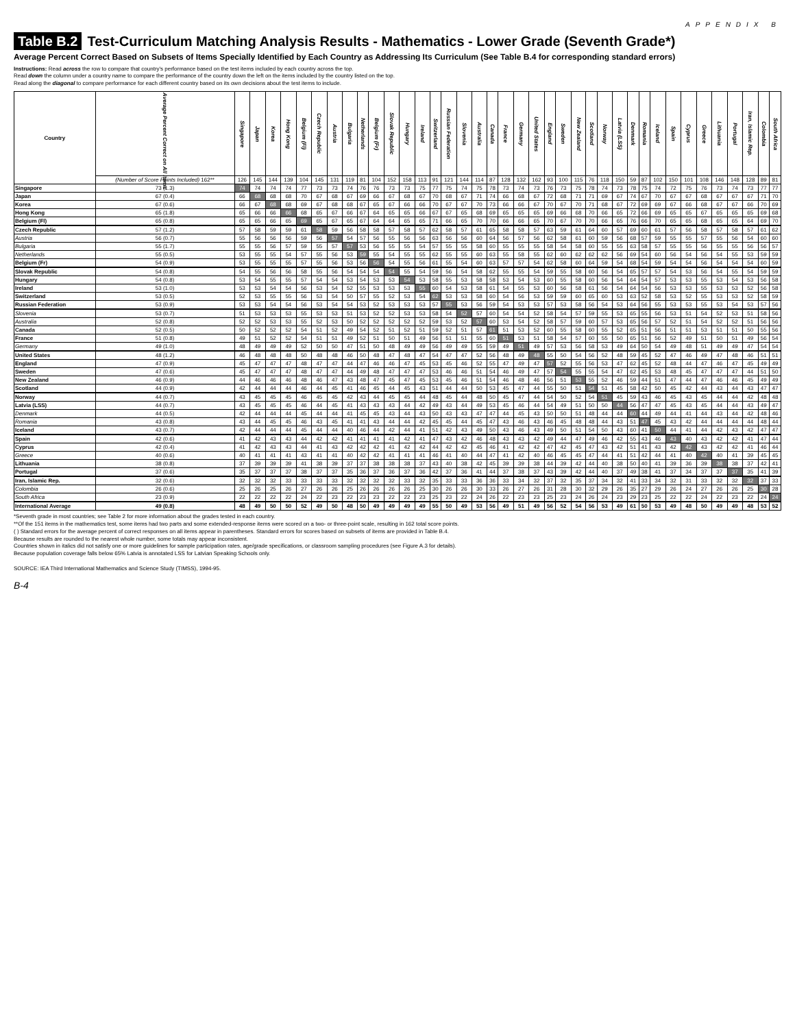APPENDIX B
Table B.2 Test-Curriculum Matching Analysis Results - Mathematics - Lower Grade (Seventh Grade*)
Average Percent Correct Based on Subsets of Items Specially Identified by Each Country as Addressing Its Curriculum (See Table B.4 for corresponding standard errors)
Instructions: Read across the row to compare that country's performance based on the test items included by each country across the top.
Read down the column under a country name to compare the performance of the country down the left on the items included by the country listed on the top.
Read along the diagonal to compare performance for each different country based on its own decisions about the test items to include.
| Country | Average Percent Correct on All Items | Singapore | Japan | Korea | Hong Kong | Belgium (Fl) | Czech Republic | Austria | Bulgaria | Netherlands | Belgium (Fr) | Slovak Republic | Hungary | Ireland | Switzerland | Russian Federation | Slovenia | Australia | Canada | France | Germany | United States | England | Sweden | New Zealand | Scotland | Norway | Latvia (LSS) | Denmark | Romania | Iceland | Spain | Cyprus | Greece | Lithuania | Portugal | Iran, Islamic Rep. | Colombia | South Africa |
| --- | --- | --- | --- | --- | --- | --- | --- | --- | --- | --- | --- | --- | --- | --- | --- | --- | --- | --- | --- | --- | --- | --- | --- | --- | --- | --- | --- | --- | --- | --- | --- | --- | --- | --- | --- | --- | --- | --- | --- |
| | (Number of Score Points Included) 162** | 126 | 145 | 144 | 139 | 104 | 145 | 131 | 119 | 81 | 104 | 152 | 158 | 113 | 91 | 121 | 144 | 114 | 87 | 128 | 132 | 162 | 93 | 100 | 115 | 76 | 118 | 150 | 59 | 87 | 102 | 150 | 101 | 108 | 146 | 148 | 128 | 89 | 81 |
| Singapore | 73 (1.3) | 74 | 74 | 74 | 74 | 77 | 73 | 73 | 74 | 76 | 76 | 73 | 73 | 75 | 77 | 75 | 74 | 75 | 78 | 73 | 74 | 73 | 76 | 73 | 75 | 78 | 74 | 73 | 78 | 75 | 74 | 72 | 75 | 76 | 73 | 74 | 73 | 77 | 77 |
| Japan | 67 (0.4) | 66 | 68 | 68 | 68 | 70 | 67 | 68 | 67 | 69 | 66 | 67 | 68 | 67 | 70 | 68 | 67 | 71 | 74 | 66 | 68 | 67 | 72 | 68 | 71 | 71 | 69 | 67 | 74 | 67 | 70 | 67 | 67 | 68 | 67 | 67 | 67 | 71 | 70 |
| Korea | 67 (0.6) | 66 | 67 | 68 | 68 | 69 | 67 | 68 | 68 | 67 | 65 | 67 | 66 | 66 | 70 | 67 | 67 | 70 | 73 | 66 | 66 | 67 | 70 | 67 | 70 | 71 | 68 | 67 | 72 | 69 | 69 | 67 | 66 | 68 | 67 | 67 | 66 | 70 | 69 |
| Hong Kong | 65 (1.8) | 65 | 66 | 66 | 66 | 68 | 65 | 67 | 66 | 67 | 64 | 65 | 65 | 66 | 67 | 67 | 65 | 68 | 69 | 65 | 65 | 65 | 69 | 66 | 68 | 70 | 66 | 65 | 72 | 66 | 69 | 65 | 65 | 67 | 65 | 65 | 65 | 69 | 68 |
| Belgium (Fl) | 65 (0.8) | 65 | 65 | 66 | 65 | 69 | 65 | 67 | 65 | 67 | 64 | 64 | 65 | 65 | 71 | 66 | 65 | 70 | 70 | 66 | 66 | 65 | 70 | 67 | 70 | 70 | 66 | 65 | 76 | 66 | 70 | 65 | 65 | 68 | 65 | 65 | 64 | 69 | 70 |
| Czech Republic | 57 (1.2) | 57 | 58 | 59 | 59 | 61 | 58 | 59 | 56 | 58 | 58 | 57 | 58 | 57 | 62 | 58 | 57 | 61 | 65 | 58 | 58 | 57 | 63 | 59 | 61 | 64 | 60 | 57 | 69 | 60 | 61 | 57 | 56 | 58 | 57 | 58 | 57 | 61 | 62 |
| Austria | 56 (0.7) | 55 | 56 | 56 | 56 | 59 | 56 | 57 | 54 | 57 | 56 | 55 | 56 | 56 | 63 | 56 | 56 | 60 | 64 | 56 | 57 | 56 | 62 | 58 | 61 | 60 | 59 | 56 | 68 | 57 | 59 | 55 | 55 | 57 | 55 | 56 | 54 | 60 | 60 |
| Bulgaria | 55 (1.7) | 55 | 55 | 56 | 57 | 59 | 55 | 57 | 57 | 53 | 56 | 55 | 55 | 54 | 57 | 55 | 55 | 58 | 60 | 55 | 55 | 55 | 58 | 54 | 58 | 60 | 55 | 55 | 63 | 58 | 57 | 55 | 55 | 56 | 55 | 55 | 56 | 56 | 57 |
| Netherlands | 55 (0.5) | 53 | 55 | 55 | 54 | 57 | 55 | 56 | 53 | 59 | 55 | 54 | 55 | 55 | 62 | 55 | 55 | 60 | 63 | 55 | 58 | 55 | 62 | 60 | 62 | 62 | 62 | 56 | 69 | 54 | 60 | 56 | 54 | 56 | 54 | 55 | 53 | 59 | 59 |
| Belgium (Fr) | 54 (0.9) | 53 | 55 | 55 | 55 | 57 | 55 | 56 | 53 | 56 | 56 | 54 | 55 | 56 | 61 | 55 | 54 | 60 | 63 | 57 | 57 | 54 | 62 | 58 | 60 | 64 | 59 | 54 | 68 | 54 | 59 | 54 | 54 | 56 | 54 | 54 | 54 | 60 | 59 |
| Slovak Republic | 54 (0.8) | 54 | 55 | 56 | 56 | 58 | 55 | 56 | 54 | 54 | 54 | 54 | 55 | 54 | 59 | 56 | 54 | 58 | 62 | 55 | 55 | 54 | 59 | 55 | 58 | 60 | 56 | 54 | 65 | 57 | 57 | 54 | 53 | 56 | 54 | 55 | 54 | 59 | 59 |
| Hungary | 54 (0.8) | 53 | 54 | 55 | 55 | 57 | 54 | 54 | 53 | 54 | 53 | 53 | 54 | 53 | 58 | 55 | 53 | 58 | 58 | 53 | 54 | 53 | 60 | 55 | 58 | 60 | 56 | 54 | 64 | 54 | 57 | 53 | 53 | 55 | 53 | 54 | 53 | 56 | 58 |
| Ireland | 53 (1.0) | 53 | 53 | 54 | 54 | 56 | 53 | 54 | 52 | 55 | 53 | 53 | 53 | 55 | 60 | 54 | 53 | 58 | 61 | 54 | 55 | 53 | 60 | 56 | 58 | 61 | 56 | 54 | 64 | 54 | 56 | 53 | 53 | 55 | 53 | 53 | 52 | 56 | 58 |
| Switzerland | 53 (0.5) | 52 | 53 | 55 | 55 | 56 | 53 | 54 | 50 | 57 | 55 | 52 | 53 | 54 | 62 | 53 | 53 | 58 | 60 | 54 | 56 | 53 | 59 | 59 | 60 | 65 | 60 | 53 | 63 | 52 | 58 | 53 | 52 | 55 | 53 | 53 | 52 | 58 | 59 |
| Russian Federation | 53 (0.9) | 53 | 53 | 54 | 54 | 56 | 53 | 54 | 54 | 53 | 52 | 53 | 53 | 53 | 57 | 55 | 53 | 56 | 59 | 54 | 53 | 53 | 57 | 53 | 58 | 56 | 54 | 53 | 64 | 56 | 55 | 53 | 53 | 55 | 53 | 54 | 53 | 57 | 56 |
| Slovenia | 53 (0.7) | 51 | 53 | 53 | 53 | 55 | 53 | 53 | 51 | 53 | 52 | 52 | 53 | 53 | 58 | 54 | 52 | 57 | 60 | 54 | 54 | 52 | 58 | 54 | 57 | 59 | 55 | 53 | 65 | 55 | 56 | 53 | 51 | 54 | 52 | 53 | 51 | 58 | 56 |
| Australia | 52 (0.8) | 52 | 52 | 53 | 53 | 55 | 52 | 53 | 50 | 52 | 52 | 52 | 52 | 52 | 59 | 53 | 52 | 57 | 60 | 53 | 54 | 52 | 58 | 57 | 59 | 60 | 57 | 53 | 65 | 56 | 57 | 52 | 51 | 54 | 52 | 52 | 51 | 56 | 56 |
| Canada | 52 (0.5) | 50 | 52 | 52 | 52 | 54 | 51 | 52 | 49 | 54 | 52 | 51 | 52 | 51 | 59 | 52 | 51 | 57 | 61 | 51 | 53 | 52 | 60 | 55 | 58 | 60 | 55 | 52 | 65 | 51 | 56 | 51 | 51 | 53 | 51 | 51 | 50 | 55 | 56 |
| France | 51 (0.8) | 49 | 51 | 52 | 52 | 54 | 51 | 51 | 49 | 52 | 51 | 50 | 51 | 49 | 56 | 51 | 51 | 55 | 60 | 51 | 53 | 51 | 58 | 54 | 57 | 60 | 55 | 50 | 65 | 51 | 56 | 52 | 49 | 51 | 50 | 51 | 49 | 56 | 54 |
| Germany | 49 (1.0) | 48 | 49 | 49 | 49 | 52 | 50 | 50 | 47 | 51 | 50 | 48 | 49 | 49 | 56 | 49 | 49 | 55 | 59 | 49 | 51 | 49 | 57 | 53 | 56 | 58 | 53 | 49 | 64 | 50 | 54 | 49 | 48 | 51 | 49 | 49 | 47 | 54 | 54 |
| United States | 48 (1.2) | 46 | 48 | 48 | 48 | 50 | 48 | 48 | 46 | 50 | 48 | 47 | 48 | 47 | 54 | 47 | 47 | 52 | 56 | 48 | 49 | 48 | 55 | 50 | 54 | 56 | 52 | 48 | 59 | 45 | 52 | 47 | 46 | 49 | 47 | 48 | 46 | 51 | 51 |
| England | 47 (0.9) | 45 | 47 | 47 | 47 | 48 | 47 | 47 | 44 | 47 | 46 | 46 | 47 | 45 | 53 | 45 | 46 | 52 | 55 | 47 | 49 | 47 | 57 | 52 | 55 | 56 | 53 | 47 | 62 | 45 | 52 | 48 | 44 | 47 | 46 | 47 | 45 | 49 | 49 |
| Sweden | 47 (0.6) | 45 | 47 | 47 | 47 | 48 | 47 | 47 | 44 | 49 | 48 | 47 | 47 | 47 | 53 | 46 | 46 | 51 | 54 | 46 | 49 | 47 | 57 | 54 | 55 | 55 | 54 | 47 | 62 | 45 | 53 | 48 | 45 | 47 | 47 | 47 | 44 | 51 | 50 |
| New Zealand | 46 (0.9) | 44 | 46 | 46 | 46 | 48 | 46 | 47 | 43 | 48 | 47 | 45 | 47 | 45 | 53 | 45 | 46 | 51 | 54 | 46 | 48 | 46 | 56 | 51 | 53 | 55 | 52 | 46 | 59 | 44 | 51 | 47 | 44 | 47 | 46 | 46 | 45 | 49 | 49 |
| Scotland | 44 (0.9) | 42 | 44 | 44 | 44 | 46 | 44 | 45 | 41 | 46 | 45 | 44 | 45 | 43 | 51 | 44 | 44 | 50 | 53 | 45 | 47 | 44 | 55 | 50 | 51 | 54 | 51 | 45 | 58 | 42 | 50 | 45 | 42 | 44 | 43 | 44 | 43 | 47 | 47 |
| Norway | 44 (0.7) | 43 | 45 | 45 | 45 | 46 | 45 | 45 | 42 | 43 | 44 | 45 | 45 | 44 | 48 | 45 | 44 | 48 | 50 | 45 | 47 | 44 | 54 | 50 | 52 | 54 | 51 | 45 | 59 | 43 | 46 | 45 | 43 | 45 | 44 | 44 | 42 | 48 | 48 |
| Latvia (LSS) | 44 (0.7) | 43 | 45 | 45 | 45 | 46 | 44 | 45 | 41 | 43 | 43 | 43 | 44 | 42 | 49 | 43 | 44 | 49 | 53 | 45 | 46 | 44 | 54 | 49 | 51 | 50 | 50 | 44 | 56 | 47 | 47 | 45 | 43 | 45 | 44 | 44 | 43 | 49 | 47 |
| Denmark | 44 (0.5) | 42 | 44 | 44 | 44 | 45 | 44 | 44 | 41 | 45 | 45 | 43 | 44 | 43 | 50 | 43 | 43 | 47 | 47 | 44 | 45 | 43 | 50 | 50 | 51 | 48 | 44 | 44 | 60 | 44 | 49 | 44 | 41 | 44 | 43 | 44 | 42 | 48 | 46 |
| Romania | 43 (0.8) | 43 | 44 | 45 | 45 | 46 | 43 | 45 | 41 | 41 | 43 | 44 | 44 | 42 | 45 | 45 | 44 | 45 | 47 | 43 | 46 | 43 | 46 | 45 | 48 | 48 | 44 | 43 | 51 | 47 | 45 | 43 | 42 | 44 | 44 | 44 | 44 | 48 | 44 |
| Iceland | 43 (0.7) | 42 | 44 | 44 | 44 | 45 | 44 | 44 | 40 | 46 | 44 | 42 | 44 | 41 | 51 | 42 | 43 | 49 | 50 | 43 | 46 | 43 | 49 | 50 | 51 | 54 | 50 | 43 | 60 | 41 | 50 | 44 | 41 | 44 | 42 | 43 | 42 | 47 | 47 |
| Spain | 42 (0.6) | 41 | 42 | 43 | 43 | 44 | 42 | 42 | 41 | 41 | 41 | 41 | 42 | 41 | 47 | 43 | 42 | 46 | 48 | 43 | 43 | 42 | 49 | 44 | 47 | 49 | 46 | 42 | 55 | 43 | 46 | 43 | 40 | 43 | 42 | 42 | 41 | 47 | 44 |
| Cyprus | 42 (0.4) | 41 | 42 | 43 | 43 | 44 | 41 | 43 | 42 | 42 | 42 | 41 | 42 | 42 | 44 | 42 | 42 | 45 | 46 | 41 | 42 | 42 | 47 | 42 | 45 | 47 | 43 | 42 | 51 | 41 | 43 | 42 | 42 | 43 | 42 | 42 | 41 | 46 | 44 |
| Greece | 40 (0.6) | 40 | 41 | 41 | 41 | 43 | 41 | 41 | 40 | 42 | 42 | 41 | 41 | 41 | 46 | 41 | 40 | 44 | 47 | 41 | 42 | 40 | 46 | 45 | 45 | 47 | 44 | 41 | 51 | 42 | 44 | 41 | 40 | 42 | 40 | 41 | 39 | 45 | 45 |
| Lithuania | 38 (0.8) | 37 | 39 | 39 | 39 | 41 | 38 | 39 | 37 | 37 | 38 | 38 | 38 | 37 | 43 | 40 | 38 | 42 | 45 | 39 | 39 | 38 | 44 | 39 | 42 | 44 | 40 | 38 | 50 | 40 | 41 | 39 | 36 | 39 | 38 | 38 | 37 | 42 | 41 |
| Portugal | 37 (0.6) | 35 | 37 | 37 | 37 | 38 | 37 | 37 | 35 | 36 | 37 | 36 | 37 | 36 | 42 | 37 | 36 | 41 | 44 | 37 | 38 | 37 | 43 | 39 | 42 | 44 | 40 | 37 | 49 | 38 | 41 | 37 | 34 | 37 | 37 | 37 | 35 | 41 | 39 |
| Iran, Islamic Rep. | 32 (0.6) | 32 | 32 | 32 | 33 | 33 | 33 | 33 | 32 | 32 | 32 | 32 | 33 | 32 | 35 | 33 | 33 | 36 | 36 | 33 | 34 | 32 | 37 | 32 | 35 | 37 | 34 | 32 | 41 | 33 | 34 | 32 | 31 | 33 | 32 | 32 | 32 | 37 | 33 |
| Colombia | 26 (0.6) | 25 | 26 | 25 | 26 | 27 | 26 | 26 | 25 | 26 | 26 | 26 | 26 | 25 | 30 | 26 | 26 | 30 | 33 | 26 | 27 | 26 | 31 | 28 | 30 | 32 | 29 | 26 | 35 | 27 | 29 | 26 | 24 | 27 | 26 | 26 | 25 | 30 | 28 |
| South Africa | 23 (0.9) | 22 | 22 | 22 | 22 | 24 | 22 | 23 | 22 | 23 | 23 | 22 | 22 | 23 | 25 | 23 | 22 | 24 | 26 | 22 | 23 | 23 | 25 | 23 | 24 | 26 | 24 | 23 | 29 | 23 | 25 | 22 | 22 | 24 | 22 | 23 | 22 | 24 | 24 |
| International Average | 49 (0.8) | 48 | 49 | 50 | 50 | 52 | 49 | 50 | 48 | 50 | 49 | 49 | 49 | 49 | 55 | 50 | 49 | 53 | 56 | 49 | 51 | 49 | 56 | 52 | 54 | 56 | 53 | 49 | 61 | 50 | 53 | 49 | 48 | 50 | 49 | 49 | 48 | 53 | 52 |
*Seventh grade in most countries; see Table 2 for more information about the grades tested in each country.
**Of the 151 items in the mathematics test, some items had two parts and some extended-response items were scored on a two- or three-point scale, resulting in 162 total score points.
( ) Standard errors for the average percent of correct responses on all items appear in parentheses. Standard errors for scores based on subsets of items are provided in Table B.4.
Because results are rounded to the nearest whole number, some totals may appear inconsistent.
Countries shown in italics did not satisfy one or more guidelines for sample participation rates, age/grade specifications, or classroom sampling procedures (see Figure A.3 for details).
Because population coverage falls below 65% Latvia is annotated LSS for Latvian Speaking Schools only.
SOURCE: IEA Third International Mathematics and Science Study (TIMSS), 1994-95.
B-4